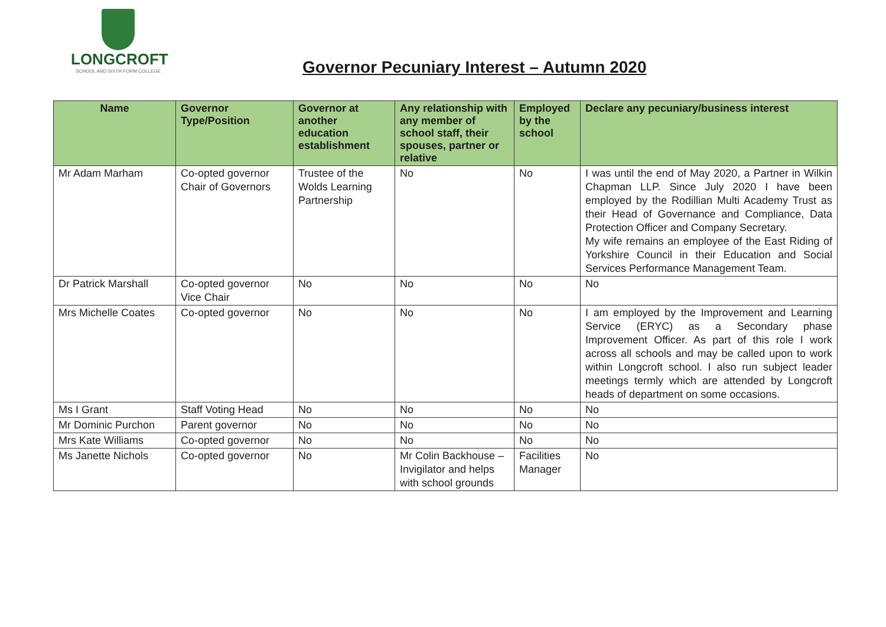LONGCROFT
SCHOOL AND SIXTH FORM COLLEGE
Governor Pecuniary Interest – Autumn 2020
| Name | Governor Type/Position | Governor at another education establishment | Any relationship with any member of school staff, their spouses, partner or relative | Employed by the school | Declare any pecuniary/business interest |
| --- | --- | --- | --- | --- | --- |
| Mr Adam Marham | Co-opted governor Chair of Governors | Trustee of the Wolds Learning Partnership | No | No | I was until the end of May 2020, a Partner in Wilkin Chapman LLP. Since July 2020 I have been employed by the Rodillian Multi Academy Trust as their Head of Governance and Compliance, Data Protection Officer and Company Secretary. My wife remains an employee of the East Riding of Yorkshire Council in their Education and Social Services Performance Management Team. |
| Dr Patrick Marshall | Co-opted governor Vice Chair | No | No | No | No |
| Mrs Michelle Coates | Co-opted governor | No | No | No | I am employed by the Improvement and Learning Service (ERYC) as a Secondary phase Improvement Officer. As part of this role I work across all schools and may be called upon to work within Longcroft school. I also run subject leader meetings termly which are attended by Longcroft heads of department on some occasions. |
| Ms I Grant | Staff Voting Head | No | No | No | No |
| Mr Dominic Purchon | Parent governor | No | No | No | No |
| Mrs Kate Williams | Co-opted governor | No | No | No | No |
| Ms Janette Nichols | Co-opted governor | No | Mr Colin Backhouse – Invigilator and helps with school grounds | Facilities Manager | No |